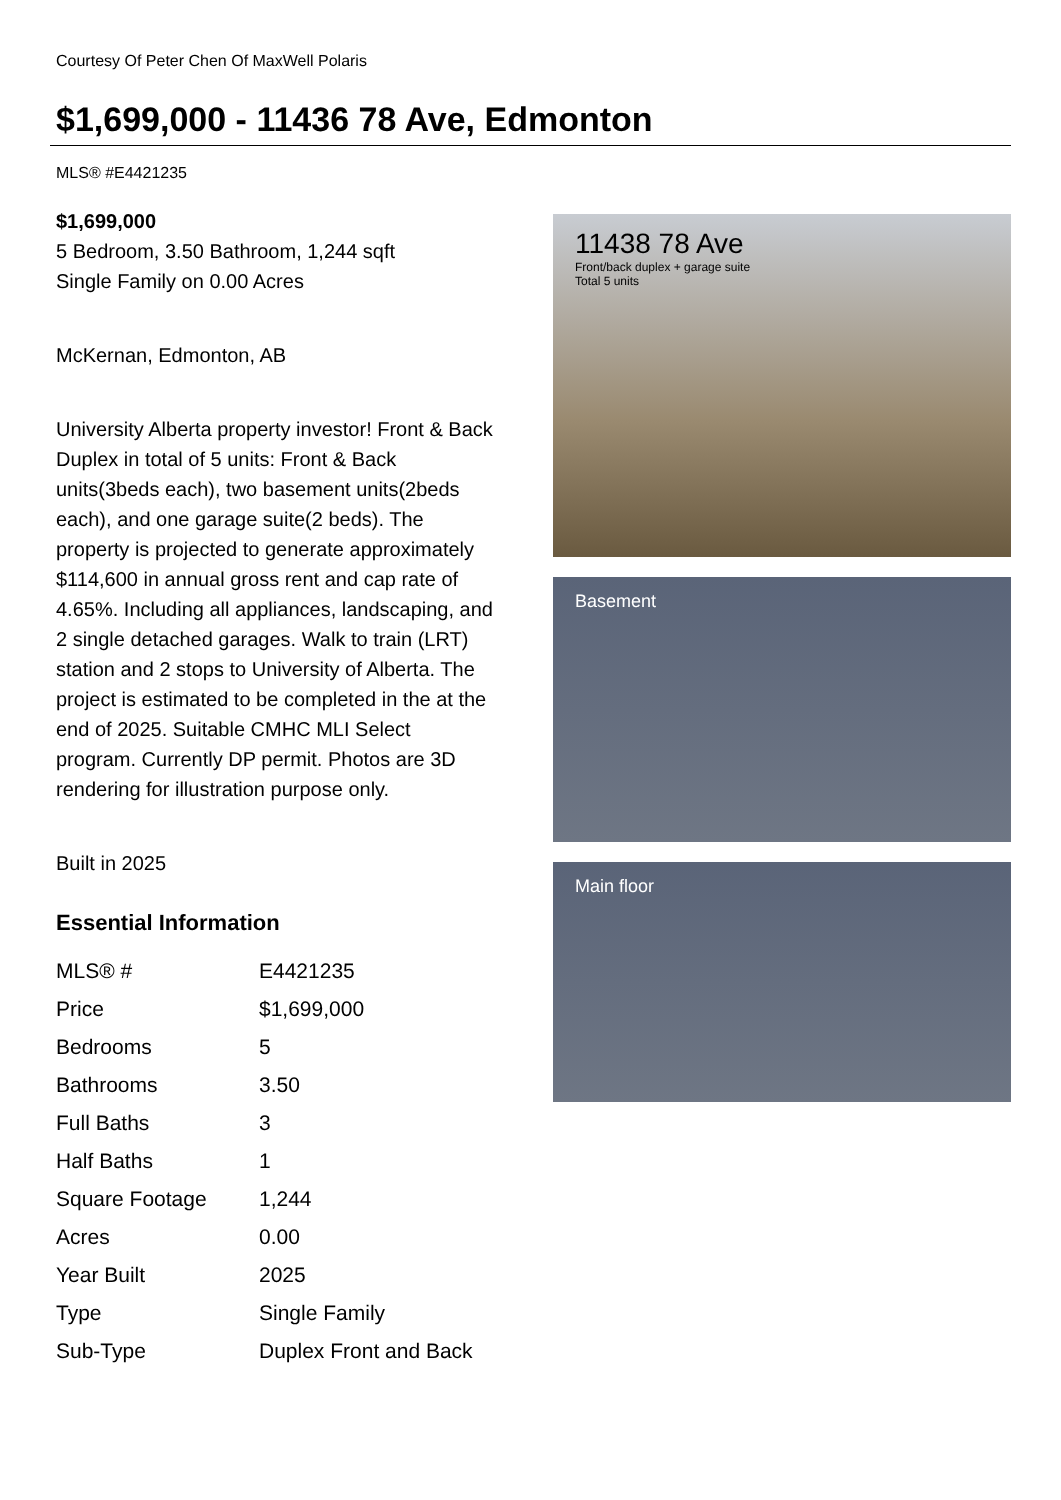Courtesy Of Peter Chen Of MaxWell Polaris
$1,699,000 - 11436 78 Ave, Edmonton
MLS® #E4421235
$1,699,000
5 Bedroom, 3.50 Bathroom, 1,244 sqft
Single Family on 0.00 Acres
McKernan, Edmonton, AB
University Alberta property investor! Front & Back Duplex in total of 5 units: Front & Back units(3beds each), two basement units(2beds each), and one garage suite(2 beds). The property is projected to generate approximately $114,600 in annual gross rent and cap rate of 4.65%. Including all appliances, landscaping, and 2 single detached garages. Walk to train (LRT) station and 2 stops to University of Alberta. The project is estimated to be completed in the at the end of 2025. Suitable CMHC MLI Select program. Currently DP permit. Photos are 3D rendering for illustration purpose only.
Built in 2025
Essential Information
| MLS® # | E4421235 |
| Price | $1,699,000 |
| Bedrooms | 5 |
| Bathrooms | 3.50 |
| Full Baths | 3 |
| Half Baths | 1 |
| Square Footage | 1,244 |
| Acres | 0.00 |
| Year Built | 2025 |
| Type | Single Family |
| Sub-Type | Duplex Front and Back |
11438 78 Ave
Front/back duplex + garage suite
Total 5 units
Basement
Main floor